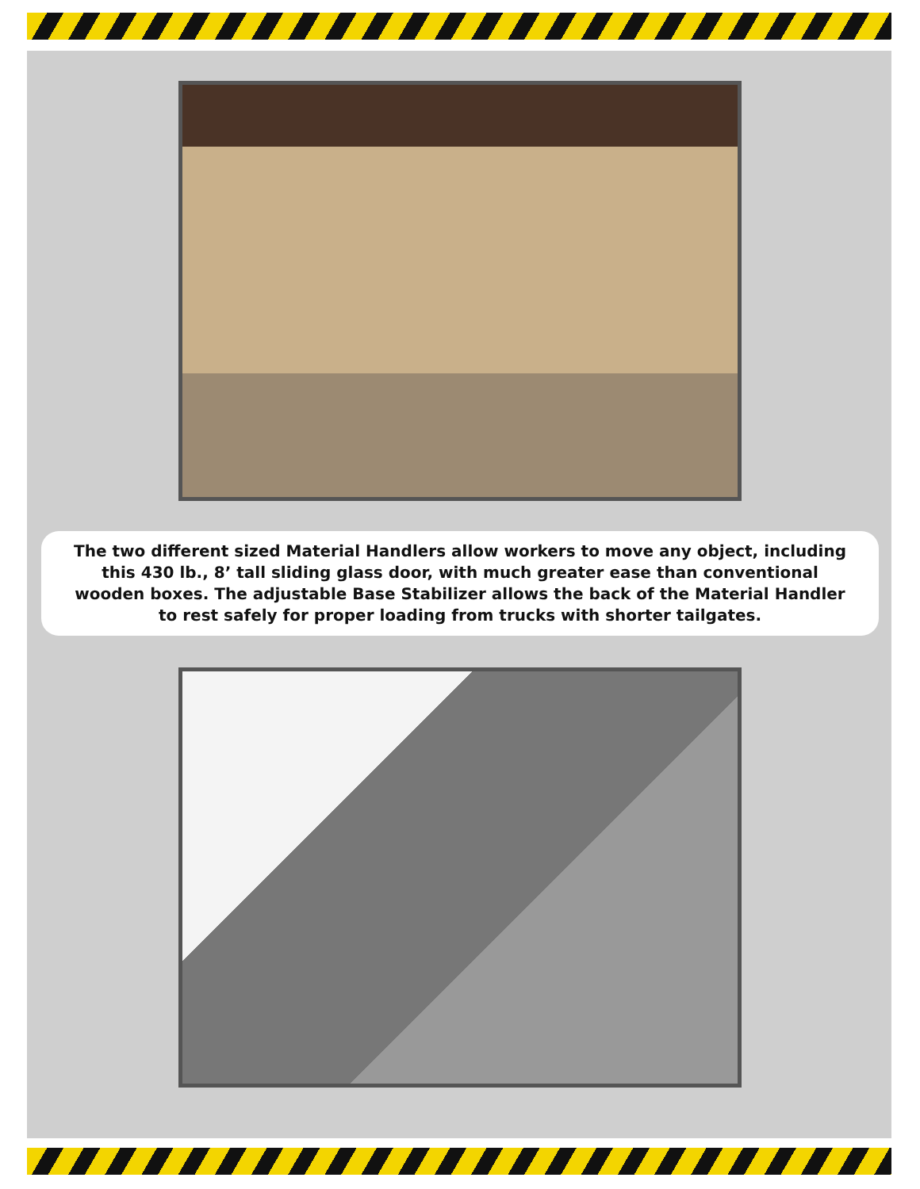The two different sized Material Handlers allow workers to move any object, including this 430 lb., 8’ tall sliding glass door, with much greater ease than conventional wooden boxes. The adjustable Base Stabilizer allows the back of the Material Handler to rest safely for proper loading from trucks with shorter tailgates.